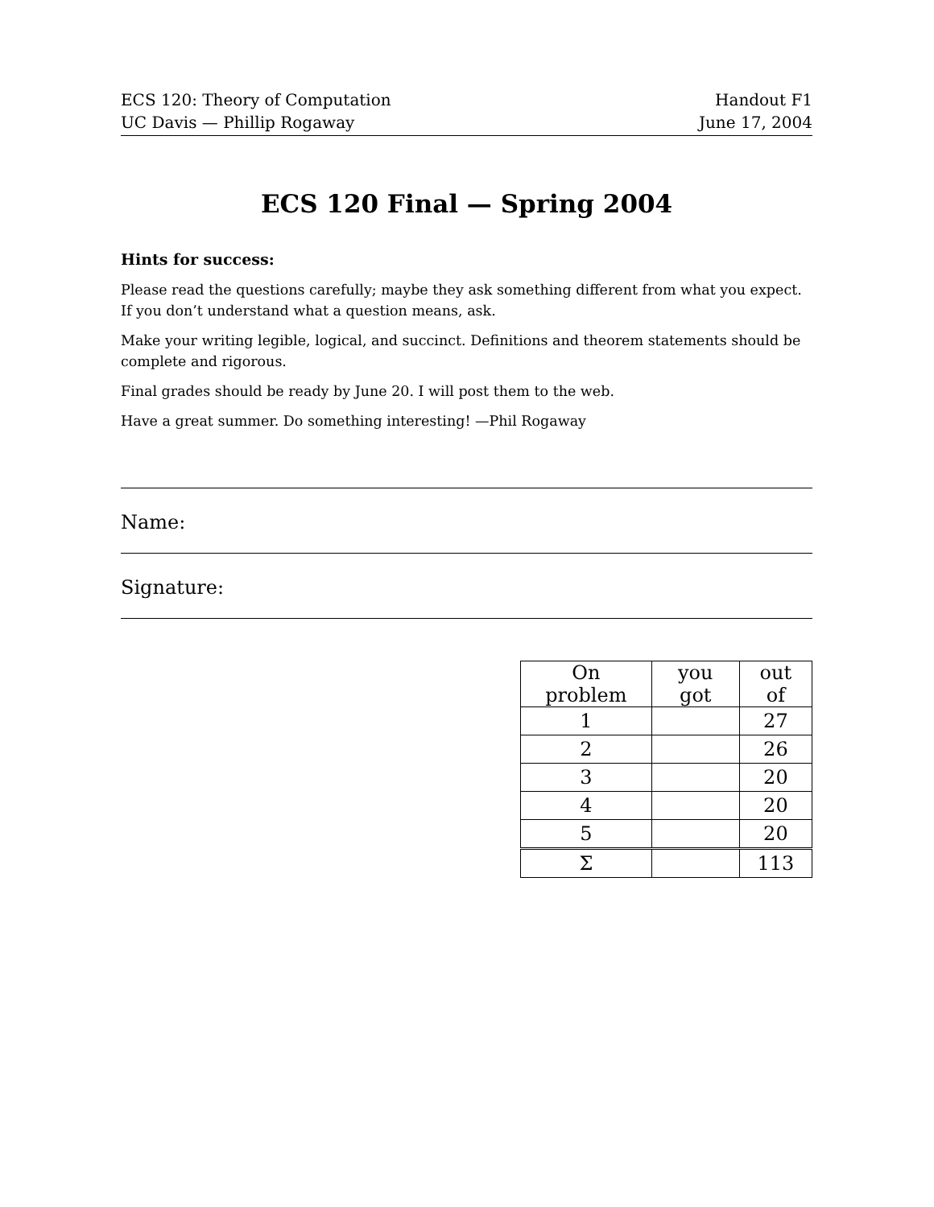ECS 120: Theory of Computation
UC Davis — Phillip Rogaway
Handout F1
June 17, 2004
ECS 120 Final — Spring 2004
Hints for success:
Please read the questions carefully; maybe they ask something different from what you expect. If you don’t understand what a question means, ask.
Make your writing legible, logical, and succinct. Definitions and theorem statements should be complete and rigorous.
Final grades should be ready by June 20. I will post them to the web.
Have a great summer. Do something interesting! —Phil Rogaway
Name:
Signature:
| On problem | you got | out of |
| 1 | | 27 |
| 2 | | 26 |
| 3 | | 20 |
| 4 | | 20 |
| 5 | | 20 |
| Σ | | 113 |